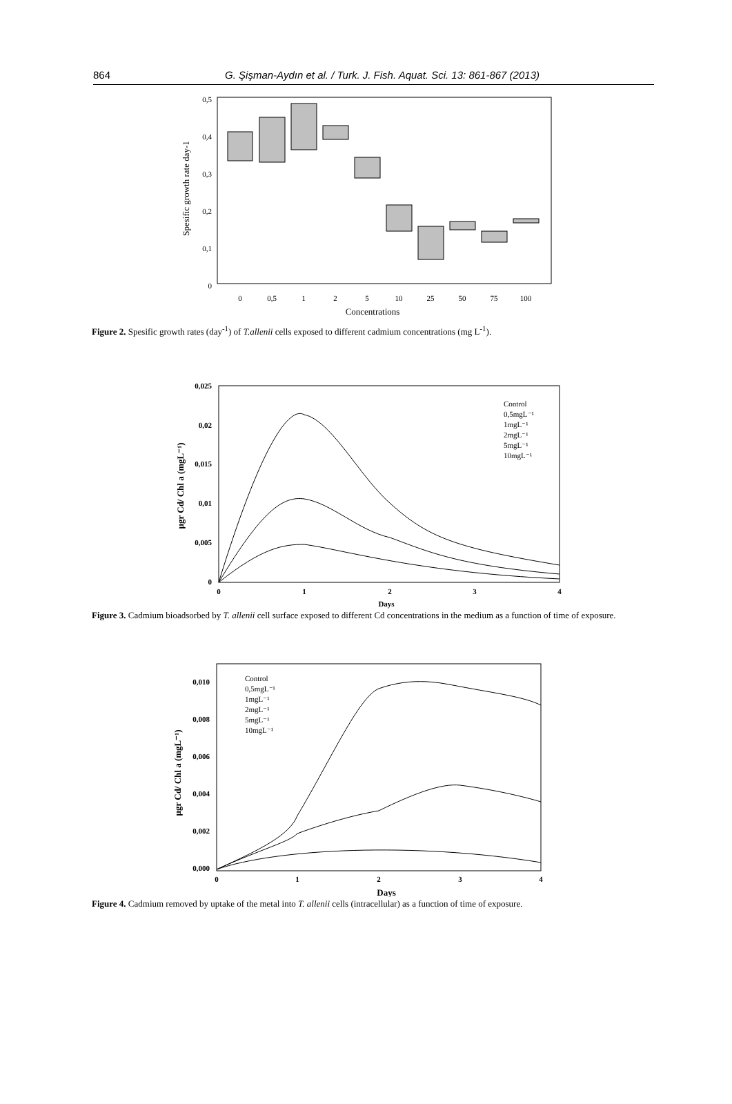864
G. Şişman-Aydın et al. / Turk. J. Fish. Aquat. Sci. 13: 861-867 (2013)
0,5
0,4
0,3
0,2
0,1
0
Spesific growth rate day-1
0
0,5
1
2
5
10
25
50
75
100
Concentrations
Figure 2. Spesific growth rates (day<sup>-1</sup>) of T.allenii cells exposed to different cadmium concentrations (mg L<sup>-1</sup>).
0,025
0,02
0,015
0,01
0,005
0
µgr Cd/ Chl a (mgL⁻¹)
0
1
2
3
4
Days
Control
0,5mgL⁻¹
1mgL⁻¹
2mgL⁻¹
5mgL⁻¹
10mgL⁻¹
Figure 3. Cadmium bioadsorbed by T. allenii cell surface exposed to different Cd concentrations in the medium as a function of time of exposure.
0,010
0,008
0,006
0,004
0,002
0,000
µgr Cd/ Chl a (mgL⁻¹)
0
1
2
3
4
Days
Control
0,5mgL⁻¹
1mgL⁻¹
2mgL⁻¹
5mgL⁻¹
10mgL⁻¹
Figure 4. Cadmium removed by uptake of the metal into T. allenii cells (intracellular) as a function of time of exposure.